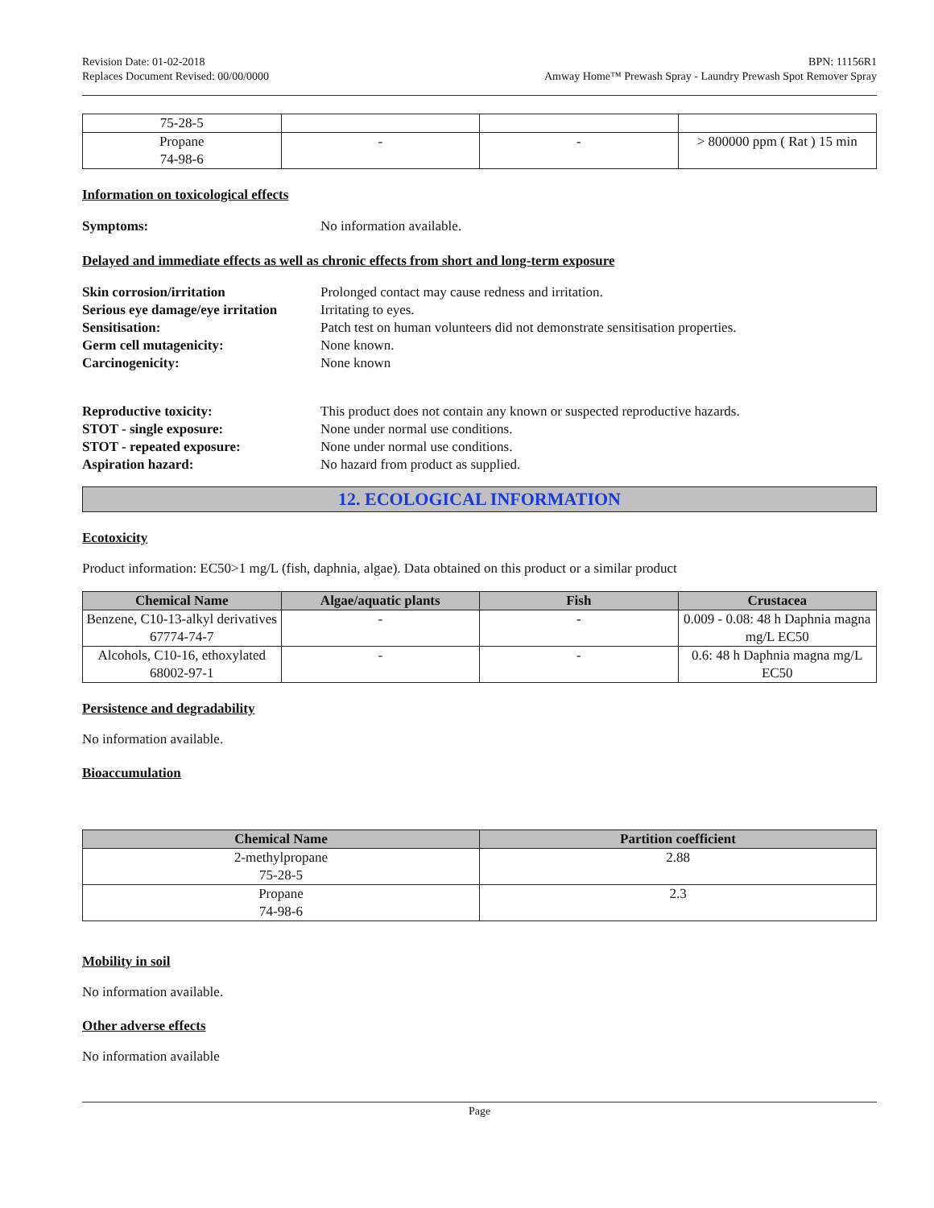Revision Date: 01-02-2018
Replaces Document Revised: 00/00/0000
BPN: 11156R1
Amway Home™ Prewash Spray - Laundry Prewash Spot Remover Spray
| 75-28-5 | | | |
| Propane 74-98-6 | - | - | > 800000 ppm ( Rat ) 15 min |
Information on toxicological effects
Symptoms: No information available.
Delayed and immediate effects as well as chronic effects from short and long-term exposure
Skin corrosion/irritation Prolonged contact may cause redness and irritation. Serious eye damage/eye irritation Irritating to eyes. Sensitisation: Patch test on human volunteers did not demonstrate sensitisation properties. Germ cell mutagenicity: None known. Carcinogenicity: None known
Reproductive toxicity: This product does not contain any known or suspected reproductive hazards. STOT - single exposure: None under normal use conditions. STOT - repeated exposure: None under normal use conditions. Aspiration hazard: No hazard from product as supplied.
12. ECOLOGICAL INFORMATION
Ecotoxicity
Product information: EC50>1 mg/L (fish, daphnia, algae). Data obtained on this product or a similar product
| Chemical Name | Algae/aquatic plants | Fish | Crustacea |
| --- | --- | --- | --- |
| Benzene, C10-13-alkyl derivatives 67774-74-7 | - | - | 0.009 - 0.08: 48 h Daphnia magna mg/L EC50 |
| Alcohols, C10-16, ethoxylated 68002-97-1 | - | - | 0.6: 48 h Daphnia magna mg/L EC50 |
Persistence and degradability
No information available.
Bioaccumulation
| Chemical Name | Partition coefficient |
| --- | --- |
| 2-methylpropane 75-28-5 | 2.88 |
| Propane 74-98-6 | 2.3 |
Mobility in soil
No information available.
Other adverse effects
No information available
Page